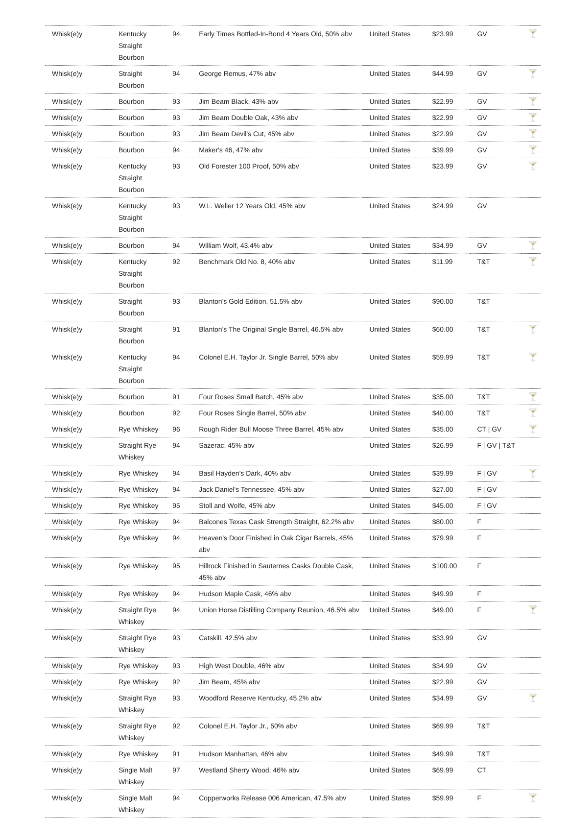| Whisk(e)y | Kentucky Straight Bourbon | 94 | Early Times Bottled-In-Bond 4 Years Old, 50% abv | United States | $23.99 | GV | 🍸 |
| Whisk(e)y | Straight Bourbon | 94 | George Remus, 47% abv | United States | $44.99 | GV | 🍸 |
| Whisk(e)y | Bourbon | 93 | Jim Beam Black, 43% abv | United States | $22.99 | GV | 🍸 |
| Whisk(e)y | Bourbon | 93 | Jim Beam Double Oak, 43% abv | United States | $22.99 | GV | 🍸 |
| Whisk(e)y | Bourbon | 93 | Jim Beam Devil's Cut, 45% abv | United States | $22.99 | GV | 🍸 |
| Whisk(e)y | Bourbon | 94 | Maker's 46, 47% abv | United States | $39.99 | GV | 🍸 |
| Whisk(e)y | Kentucky Straight Bourbon | 93 | Old Forester 100 Proof, 50% abv | United States | $23.99 | GV | 🍸 |
| Whisk(e)y | Kentucky Straight Bourbon | 93 | W.L. Weller 12 Years Old, 45% abv | United States | $24.99 | GV | |
| Whisk(e)y | Bourbon | 94 | William Wolf, 43.4% abv | United States | $34.99 | GV | 🍸 |
| Whisk(e)y | Kentucky Straight Bourbon | 92 | Benchmark Old No. 8, 40% abv | United States | $11.99 | T&T | 🍸 |
| Whisk(e)y | Straight Bourbon | 93 | Blanton's Gold Edition, 51.5% abv | United States | $90.00 | T&T | |
| Whisk(e)y | Straight Bourbon | 91 | Blanton's The Original Single Barrel, 46.5% abv | United States | $60.00 | T&T | 🍸 |
| Whisk(e)y | Kentucky Straight Bourbon | 94 | Colonel E.H. Taylor Jr. Single Barrel, 50% abv | United States | $59.99 | T&T | 🍸 |
| Whisk(e)y | Bourbon | 91 | Four Roses Small Batch, 45% abv | United States | $35.00 | T&T | 🍸 |
| Whisk(e)y | Bourbon | 92 | Four Roses Single Barrel, 50% abv | United States | $40.00 | T&T | 🍸 |
| Whisk(e)y | Rye Whiskey | 96 | Rough Rider Bull Moose Three Barrel, 45% abv | United States | $35.00 | CT / GV | 🍸 |
| Whisk(e)y | Straight Rye Whiskey | 94 | Sazerac, 45% abv | United States | $26.99 | F / GV / T&T | |
| Whisk(e)y | Rye Whiskey | 94 | Basil Hayden's Dark, 40% abv | United States | $39.99 | F / GV | 🍸 |
| Whisk(e)y | Rye Whiskey | 94 | Jack Daniel's Tennessee, 45% abv | United States | $27.00 | F / GV | |
| Whisk(e)y | Rye Whiskey | 95 | Stoll and Wolfe, 45% abv | United States | $45.00 | F / GV | |
| Whisk(e)y | Rye Whiskey | 94 | Balcones Texas Cask Strength Straight, 62.2% abv | United States | $80.00 | F | |
| Whisk(e)y | Rye Whiskey | 94 | Heaven's Door Finished in Oak Cigar Barrels, 45% abv | United States | $79.99 | F | |
| Whisk(e)y | Rye Whiskey | 95 | Hillrock Finished in Sauternes Casks Double Cask, 45% abv | United States | $100.00 | F | |
| Whisk(e)y | Rye Whiskey | 94 | Hudson Maple Cask, 46% abv | United States | $49.99 | F | |
| Whisk(e)y | Straight Rye Whiskey | 94 | Union Horse Distilling Company Reunion, 46.5% abv | United States | $49.00 | F | 🍸 |
| Whisk(e)y | Straight Rye Whiskey | 93 | Catskill, 42.5% abv | United States | $33.99 | GV | |
| Whisk(e)y | Rye Whiskey | 93 | High West Double, 46% abv | United States | $34.99 | GV | |
| Whisk(e)y | Rye Whiskey | 92 | Jim Beam, 45% abv | United States | $22.99 | GV | |
| Whisk(e)y | Straight Rye Whiskey | 93 | Woodford Reserve Kentucky, 45.2% abv | United States | $34.99 | GV | 🍸 |
| Whisk(e)y | Straight Rye Whiskey | 92 | Colonel E.H. Taylor Jr., 50% abv | United States | $69.99 | T&T | |
| Whisk(e)y | Rye Whiskey | 91 | Hudson Manhattan, 46% abv | United States | $49.99 | T&T | |
| Whisk(e)y | Single Malt Whiskey | 97 | Westland Sherry Wood, 46% abv | United States | $69.99 | CT | |
| Whisk(e)y | Single Malt Whiskey | 94 | Copperworks Release 006 American, 47.5% abv | United States | $59.99 | F | 🍸 |